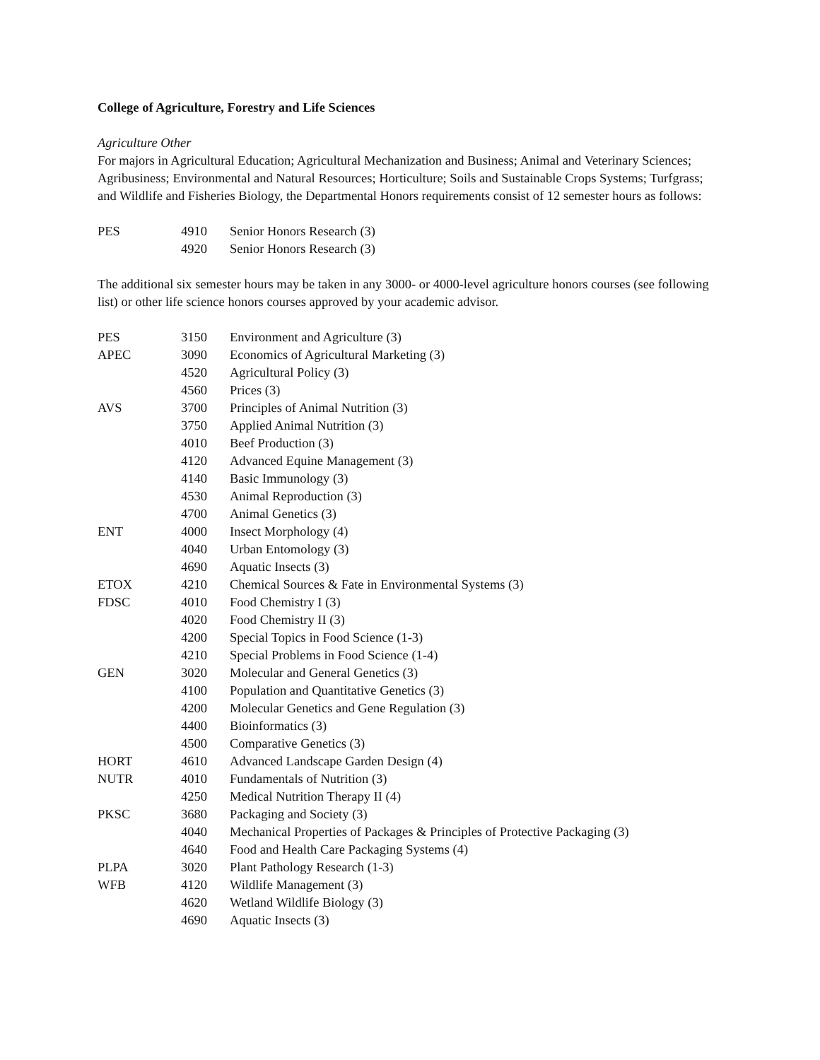College of Agriculture, Forestry and Life Sciences
Agriculture Other
For majors in Agricultural Education; Agricultural Mechanization and Business; Animal and Veterinary Sciences; Agribusiness; Environmental and Natural Resources; Horticulture; Soils and Sustainable Crops Systems; Turfgrass; and Wildlife and Fisheries Biology, the Departmental Honors requirements consist of 12 semester hours as follows:
| PES | 4910 | Senior Honors Research (3) |
| | 4920 | Senior Honors Research (3) |
The additional six semester hours may be taken in any 3000- or 4000-level agriculture honors courses (see following list) or other life science honors courses approved by your academic advisor.
| PES | 3150 | Environment and Agriculture (3) |
| APEC | 3090 | Economics of Agricultural Marketing (3) |
| | 4520 | Agricultural Policy (3) |
| | 4560 | Prices (3) |
| AVS | 3700 | Principles of Animal Nutrition (3) |
| | 3750 | Applied Animal Nutrition (3) |
| | 4010 | Beef Production (3) |
| | 4120 | Advanced Equine Management (3) |
| | 4140 | Basic Immunology (3) |
| | 4530 | Animal Reproduction (3) |
| | 4700 | Animal Genetics (3) |
| ENT | 4000 | Insect Morphology (4) |
| | 4040 | Urban Entomology (3) |
| | 4690 | Aquatic Insects (3) |
| ETOX | 4210 | Chemical Sources & Fate in Environmental Systems (3) |
| FDSC | 4010 | Food Chemistry I (3) |
| | 4020 | Food Chemistry II (3) |
| | 4200 | Special Topics in Food Science (1-3) |
| | 4210 | Special Problems in Food Science (1-4) |
| GEN | 3020 | Molecular and General Genetics (3) |
| | 4100 | Population and Quantitative Genetics (3) |
| | 4200 | Molecular Genetics and Gene Regulation (3) |
| | 4400 | Bioinformatics (3) |
| | 4500 | Comparative Genetics (3) |
| HORT | 4610 | Advanced Landscape Garden Design (4) |
| NUTR | 4010 | Fundamentals of Nutrition (3) |
| | 4250 | Medical Nutrition Therapy II (4) |
| PKSC | 3680 | Packaging and Society (3) |
| | 4040 | Mechanical Properties of Packages & Principles of Protective Packaging (3) |
| | 4640 | Food and Health Care Packaging Systems (4) |
| PLPA | 3020 | Plant Pathology Research (1-3) |
| WFB | 4120 | Wildlife Management (3) |
| | 4620 | Wetland Wildlife Biology (3) |
| | 4690 | Aquatic Insects (3) |